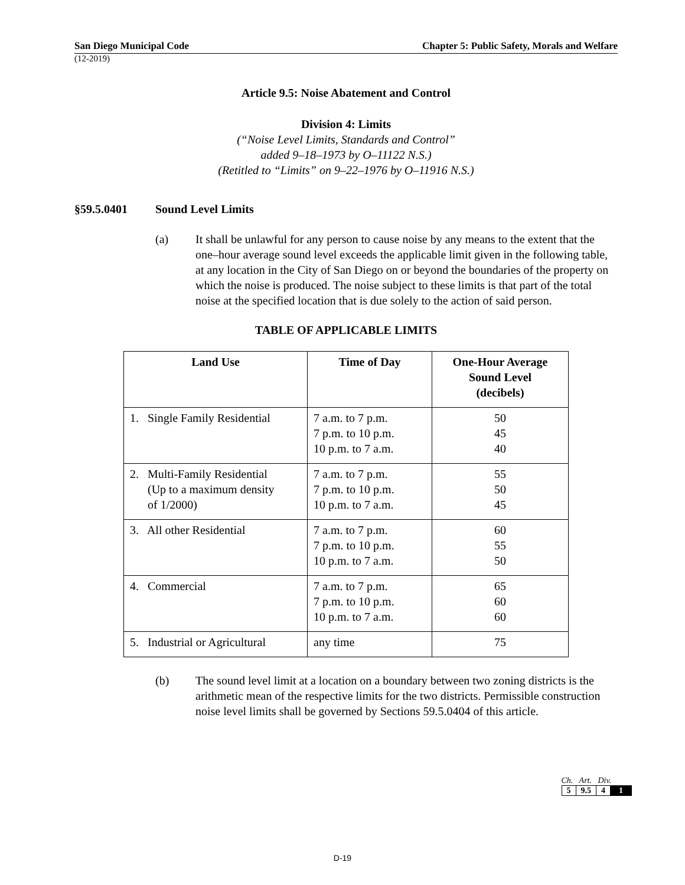San Diego Municipal Code Chapter 5: Public Safety, Morals and Welfare
(12-2019)
Article 9.5: Noise Abatement and Control
Division 4: Limits
(“Noise Level Limits, Standards and Control”
added 9–18–1973 by O–11122 N.S.)
(Retitled to “Limits” on 9–22–1976 by O–11916 N.S.)
§59.5.0401 Sound Level Limits
(a) It shall be unlawful for any person to cause noise by any means to the extent that the one–hour average sound level exceeds the applicable limit given in the following table, at any location in the City of San Diego on or beyond the boundaries of the property on which the noise is produced. The noise subject to these limits is that part of the total noise at the specified location that is due solely to the action of said person.
TABLE OF APPLICABLE LIMITS
| Land Use | Time of Day | One-Hour Average Sound Level (decibels) |
| --- | --- | --- |
| 1. Single Family Residential | 7 a.m. to 7 p.m. 7 p.m. to 10 p.m. 10 p.m. to 7 a.m. | 50 45 40 |
| 2. Multi-Family Residential (Up to a maximum density of 1/2000) | 7 a.m. to 7 p.m. 7 p.m. to 10 p.m. 10 p.m. to 7 a.m. | 55 50 45 |
| 3. All other Residential | 7 a.m. to 7 p.m. 7 p.m. to 10 p.m. 10 p.m. to 7 a.m. | 60 55 50 |
| 4. Commercial | 7 a.m. to 7 p.m. 7 p.m. to 10 p.m. 10 p.m. to 7 a.m. | 65 60 60 |
| 5. Industrial or Agricultural | any time | 75 |
(b) The sound level limit at a location on a boundary between two zoning districts is the arithmetic mean of the respective limits for the two districts. Permissible construction noise level limits shall be governed by Sections 59.5.0404 of this article.
Ch. Art. Div.
| 5 | 9.5 | 4 | 1 |
D-19